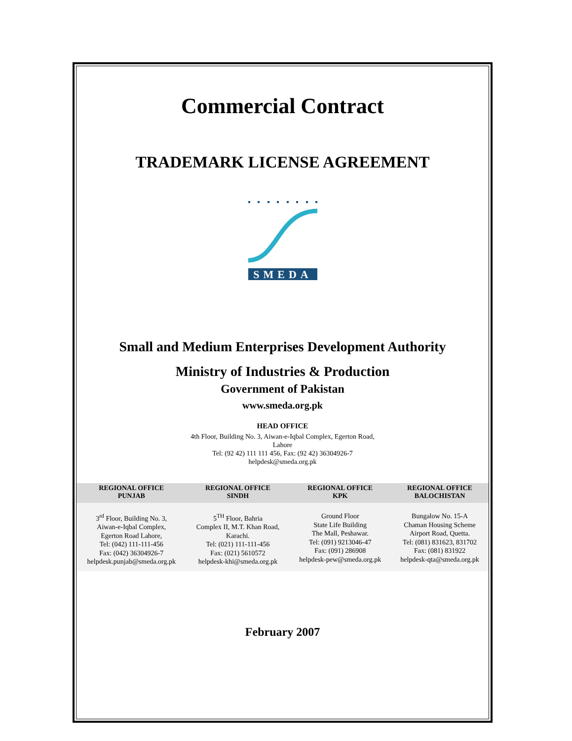Commercial Contract
TRADEMARK LICENSE AGREEMENT
SMEDA
Small and Medium Enterprises Development Authority
Ministry of Industries & Production
Government of Pakistan
www.smeda.org.pk
HEAD OFFICE
4th Floor, Building No. 3, Aiwan-e-Iqbal Complex, Egerton Road,
Lahore
Tel: (92 42) 111 111 456, Fax: (92 42) 36304926-7
helpdesk@smeda.org.pk
| REGIONAL OFFICE PUNJAB | REGIONAL OFFICE SINDH | REGIONAL OFFICE KPK | REGIONAL OFFICE BALOCHISTAN |
| --- | --- | --- | --- |
| 3<sup>rd</sup> Floor, Building No. 3, Aiwan-e-Iqbal Complex, Egerton Road Lahore, Tel: (042) 111-111-456 Fax: (042) 36304926-7 helpdesk.punjab@smeda.org.pk | 5<sup>TH</sup> Floor, Bahria Complex II, M.T. Khan Road, Karachi. Tel: (021) 111-111-456 Fax: (021) 5610572 helpdesk-khi@smeda.org.pk | Ground Floor State Life Building The Mall, Peshawar. Tel: (091) 9213046-47 Fax: (091) 286908 helpdesk-pew@smeda.org.pk | Bungalow No. 15-A Chaman Housing Scheme Airport Road, Quetta. Tel: (081) 831623, 831702 Fax: (081) 831922 helpdesk-qta@smeda.org.pk |
February 2007